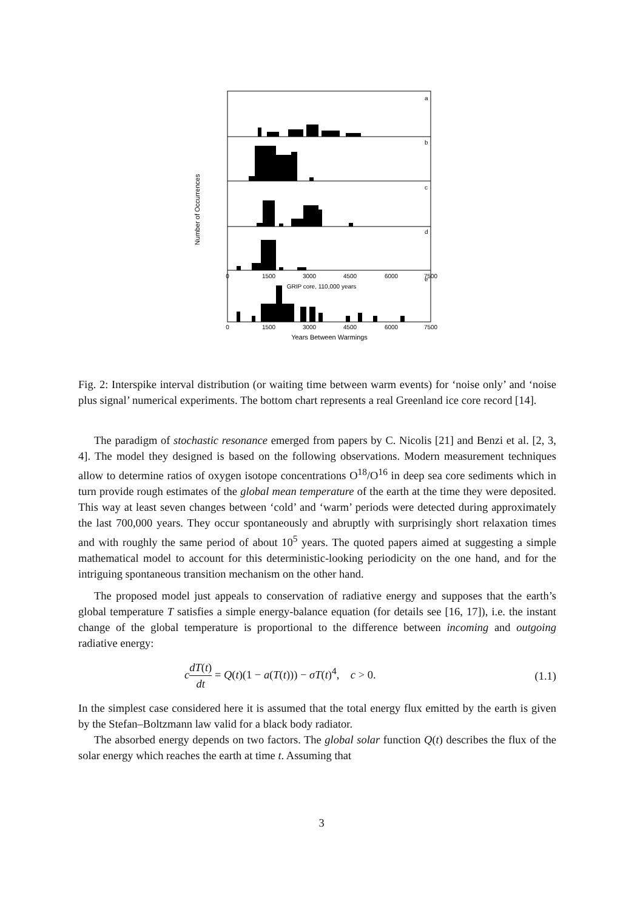a
b
c
d
e
GRIP core, 110,000 years
0
1500
3000
4500
6000
7500
0
1500
3000
4500
6000
7500
Years Between Warmings
Number of Occurrences
Fig. 2: Interspike interval distribution (or waiting time between warm events) for ‘noise only’ and ‘noise plus signal’ numerical experiments. The bottom chart represents a real Greenland ice core record [14].
The paradigm of stochastic resonance emerged from papers by C. Nicolis [21] and Benzi et al. [2, 3, 4]. The model they designed is based on the following observations. Modern measurement techniques allow to determine ratios of oxygen isotope concentrations O<sup>18</sup>/O<sup>16</sup> in deep sea core sediments which in turn provide rough estimates of the global mean temperature of the earth at the time they were deposited. This way at least seven changes between ‘cold’ and ‘warm’ periods were detected during approximately the last 700,000 years. They occur spontaneously and abruptly with surprisingly short relaxation times and with roughly the same period of about 10<sup>5</sup> years. The quoted papers aimed at suggesting a simple mathematical model to account for this deterministic-looking periodicity on the one hand, and for the intriguing spontaneous transition mechanism on the other hand.
The proposed model just appeals to conservation of radiative energy and supposes that the earth’s global temperature T satisfies a simple energy-balance equation (for details see [16, 17]), i.e. the instant change of the global temperature is proportional to the difference between incoming and outgoing radiative energy:
cdT(t) dt = Q(t)(1 − a(T(t))) − σT(t)<sup>4</sup>, c > 0. (1.1)
In the simplest case considered here it is assumed that the total energy flux emitted by the earth is given by the Stefan–Boltzmann law valid for a black body radiator.
The absorbed energy depends on two factors. The global solar function Q(t) describes the flux of the solar energy which reaches the earth at time t. Assuming that
3